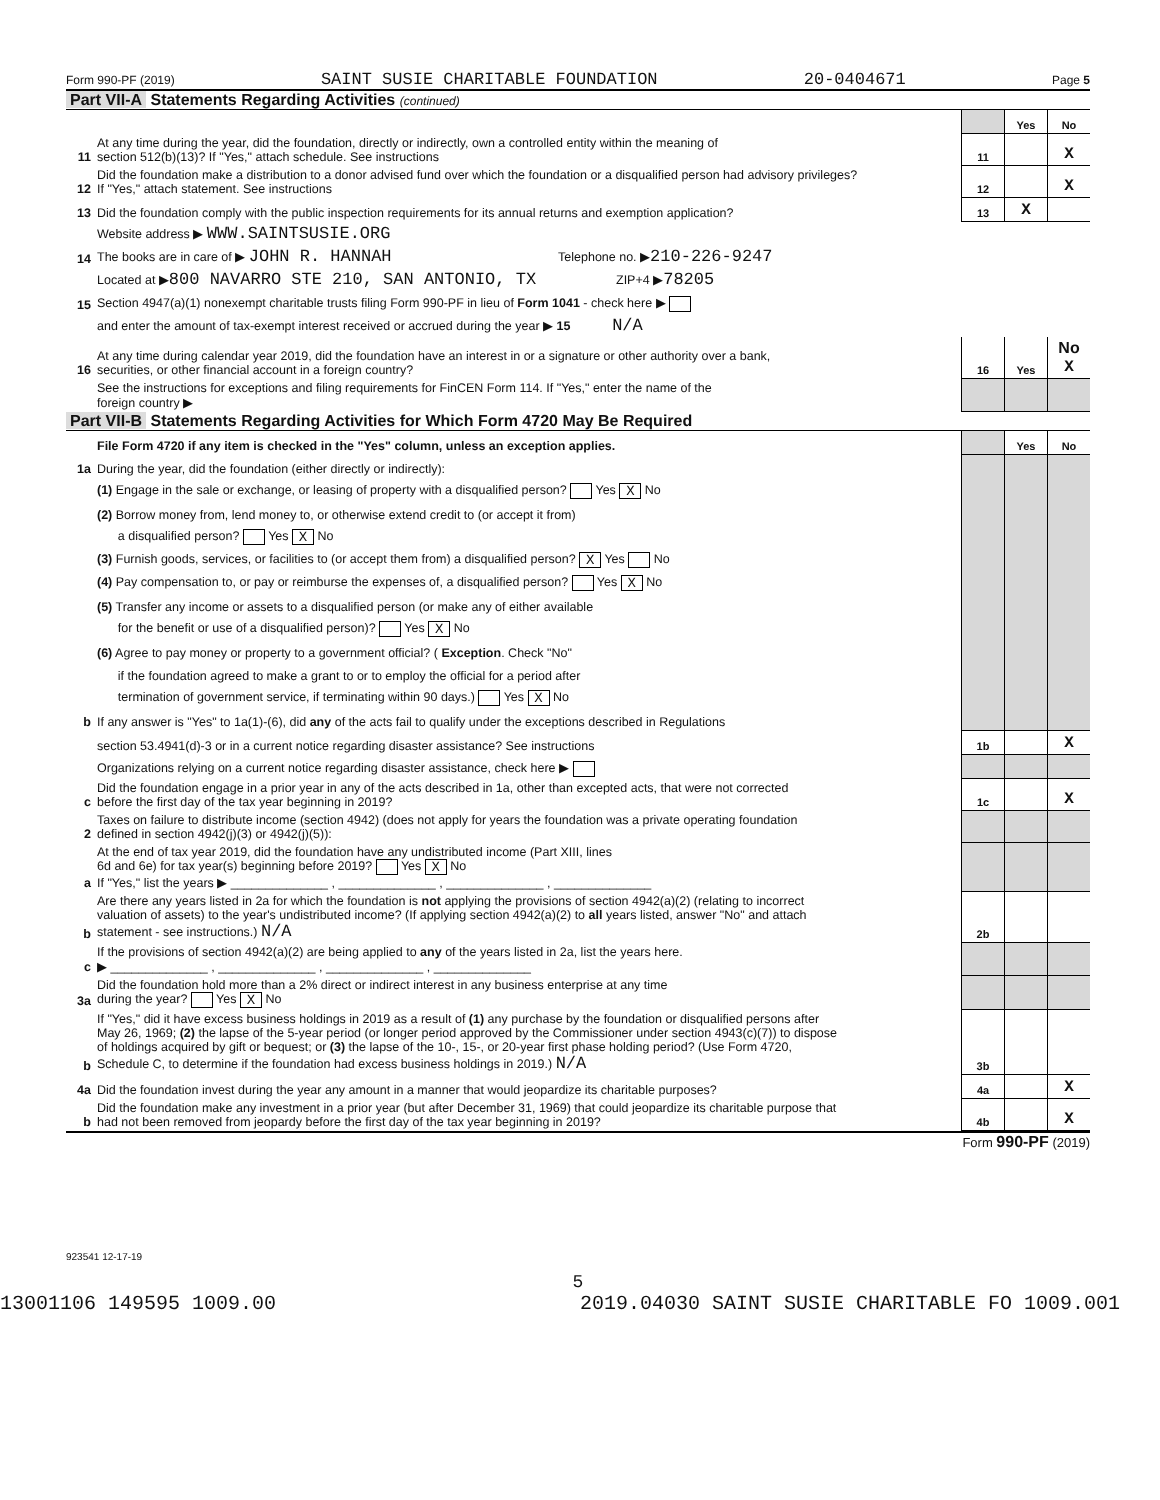Form 990-PF (2019) SAINT SUSIE CHARITABLE FOUNDATION 20-0404671 Page 5
Part VII-A Statements Regarding Activities (continued)
| | | | Yes | No |
| 11 | At any time during the year, did the foundation, directly or indirectly, own a controlled entity within the meaning of section 512(b)(13)? If "Yes," attach schedule. See instructions | 11 | | X |
| 12 | Did the foundation make a distribution to a donor advised fund over which the foundation or a disqualified person had advisory privileges? If "Yes," attach statement. See instructions | 12 | | X |
| 13 | Did the foundation comply with the public inspection requirements for its annual returns and exemption application? | 13 | X | |
| | Website address ▶ WWW.SAINTSUSIE.ORG | | | |
| 14 | The books are in care of ▶ JOHN R. HANNAH Telephone no. ▶ 210-226-9247 | | | |
| | Located at ▶ 800 NAVARRO STE 210, SAN ANTONIO, TX ZIP+4 ▶ 78205 | | | |
| 15 | Section 4947(a)(1) nonexempt charitable trusts filing Form 990-PF in lieu of Form 1041 - check here ▶ | | | |
| | and enter the amount of tax-exempt interest received or accrued during the year ▶ 15 N/A | | | |
| 16 | At any time during calendar year 2019, did the foundation have an interest in or a signature or other authority over a bank, securities, or other financial account in a foreign country? | 16 | Yes | No X |
| | See the instructions for exceptions and filing requirements for FinCEN Form 114. If "Yes," enter the name of the foreign country ▶ | | | |
Part VII-B Statements Regarding Activities for Which Form 4720 May Be Required
| | File Form 4720 if any item is checked in the "Yes" column, unless an exception applies. | | Yes | No |
| 1a | During the year, did the foundation (either directly or indirectly): | | | |
| | (1) Engage in the sale or exchange, or leasing of property with a disqualified person? Yes X No | | | |
| | (2) Borrow money from, lend money to, or otherwise extend credit to (or accept it from) | | | |
| | a disqualified person? Yes X No | | | |
| | (3) Furnish goods, services, or facilities to (or accept them from) a disqualified person? X Yes No | | | |
| | (4) Pay compensation to, or pay or reimburse the expenses of, a disqualified person? Yes X No | | | |
| | (5) Transfer any income or assets to a disqualified person (or make any of either available | | | |
| | for the benefit or use of a disqualified person)? Yes X No | | | |
| | (6) Agree to pay money or property to a government official? ( Exception . Check "No" | | | |
| | if the foundation agreed to make a grant to or to employ the official for a period after | | | |
| | termination of government service, if terminating within 90 days.) Yes X No | | | |
| b | If any answer is "Yes" to 1a(1)-(6), did any of the acts fail to qualify under the exceptions described in Regulations | | | |
| | section 53.4941(d)-3 or in a current notice regarding disaster assistance? See instructions | 1b | | X |
| | Organizations relying on a current notice regarding disaster assistance, check here ▶ | | | |
| c | Did the foundation engage in a prior year in any of the acts described in 1a, other than excepted acts, that were not corrected before the first day of the tax year beginning in 2019? | 1c | | X |
| 2 | Taxes on failure to distribute income (section 4942) (does not apply for years the foundation was a private operating foundation defined in section 4942(j)(3) or 4942(j)(5)): | | | |
| a | At the end of tax year 2019, did the foundation have any undistributed income (Part XIII, lines 6d and 6e) for tax year(s) beginning before 2019? Yes X No If "Yes," list the years ▶ ______________ , ______________ , ______________ , ______________ | | | |
| b | Are there any years listed in 2a for which the foundation is not applying the provisions of section 4942(a)(2) (relating to incorrect valuation of assets) to the year's undistributed income? (If applying section 4942(a)(2) to all years listed, answer "No" and attach statement - see instructions.) N/A | 2b | | |
| c | If the provisions of section 4942(a)(2) are being applied to any of the years listed in 2a, list the years here. ▶ ______________ , ______________ , ______________ , ______________ | | | |
| 3a | Did the foundation hold more than a 2% direct or indirect interest in any business enterprise at any time during the year? Yes X No | | | |
| b | If "Yes," did it have excess business holdings in 2019 as a result of (1) any purchase by the foundation or disqualified persons after May 26, 1969; (2) the lapse of the 5-year period (or longer period approved by the Commissioner under section 4943(c)(7)) to dispose of holdings acquired by gift or bequest; or (3) the lapse of the 10-, 15-, or 20-year first phase holding period? (Use Form 4720, Schedule C, to determine if the foundation had excess business holdings in 2019.) N/A | 3b | | |
| 4a | Did the foundation invest during the year any amount in a manner that would jeopardize its charitable purposes? | 4a | | X |
| b | Did the foundation make any investment in a prior year (but after December 31, 1969) that could jeopardize its charitable purpose that had not been removed from jeopardy before the first day of the tax year beginning in 2019? | 4b | | X |
Form 990-PF (2019)
923541 12-17-19
5
13001106 149595 1009.00 2019.04030 SAINT SUSIE CHARITABLE FO 1009.001